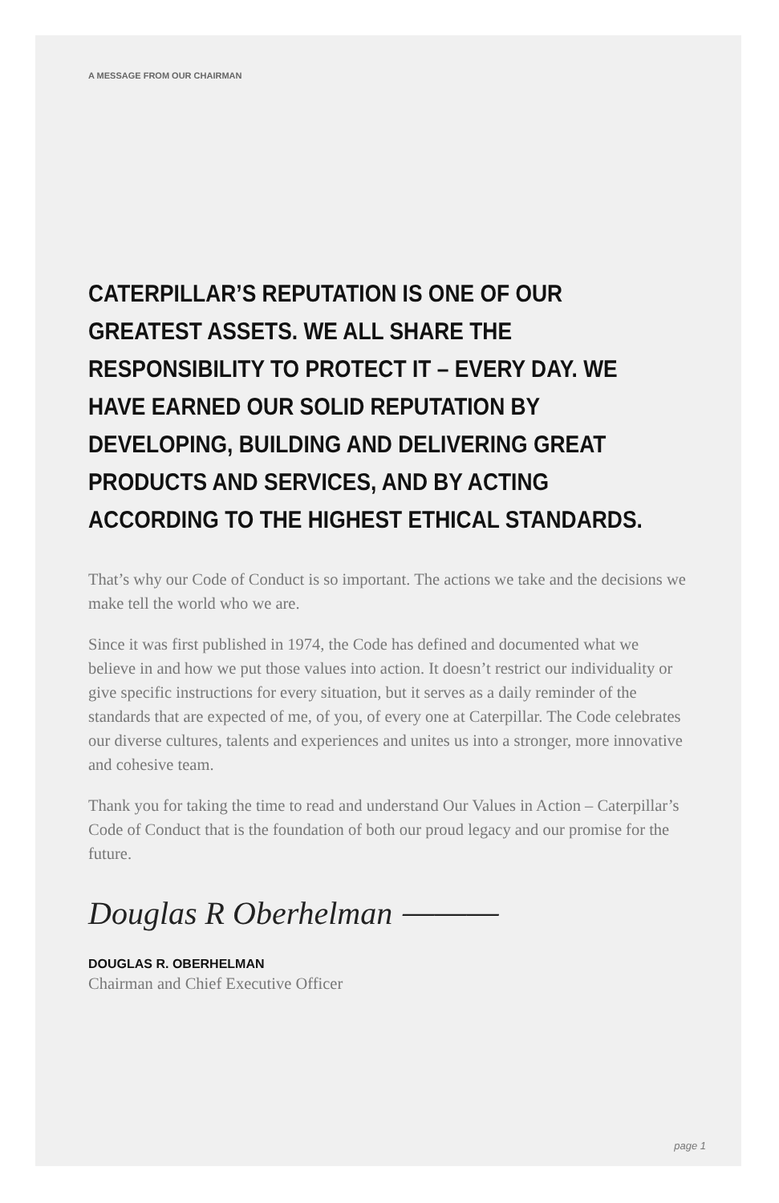A MESSAGE FROM OUR CHAIRMAN
CATERPILLAR’S REPUTATION IS ONE OF OUR
GREATEST ASSETS. WE ALL SHARE THE
RESPONSIBILITY TO PROTECT IT – EVERY DAY. WE
HAVE EARNED OUR SOLID REPUTATION BY
DEVELOPING, BUILDING AND DELIVERING GREAT
PRODUCTS AND SERVICES, AND BY ACTING
ACCORDING TO THE HIGHEST ETHICAL STANDARDS.
That’s why our Code of Conduct is so important. The actions we take and the decisions we make tell the world who we are.
Since it was first published in 1974, the Code has defined and documented what we believe in and how we put those values into action. It doesn’t restrict our individuality or give specific instructions for every situation, but it serves as a daily reminder of the standards that are expected of me, of you, of every one at Caterpillar. The Code celebrates our diverse cultures, talents and experiences and unites us into a stronger, more innovative and cohesive team.
Thank you for taking the time to read and understand Our Values in Action – Caterpillar’s Code of Conduct that is the foundation of both our proud legacy and our promise for the future.
Douglas R Oberhelman ⎯⎯⎯
DOUGLAS R. OBERHELMAN
Chairman and Chief Executive Officer
page 1